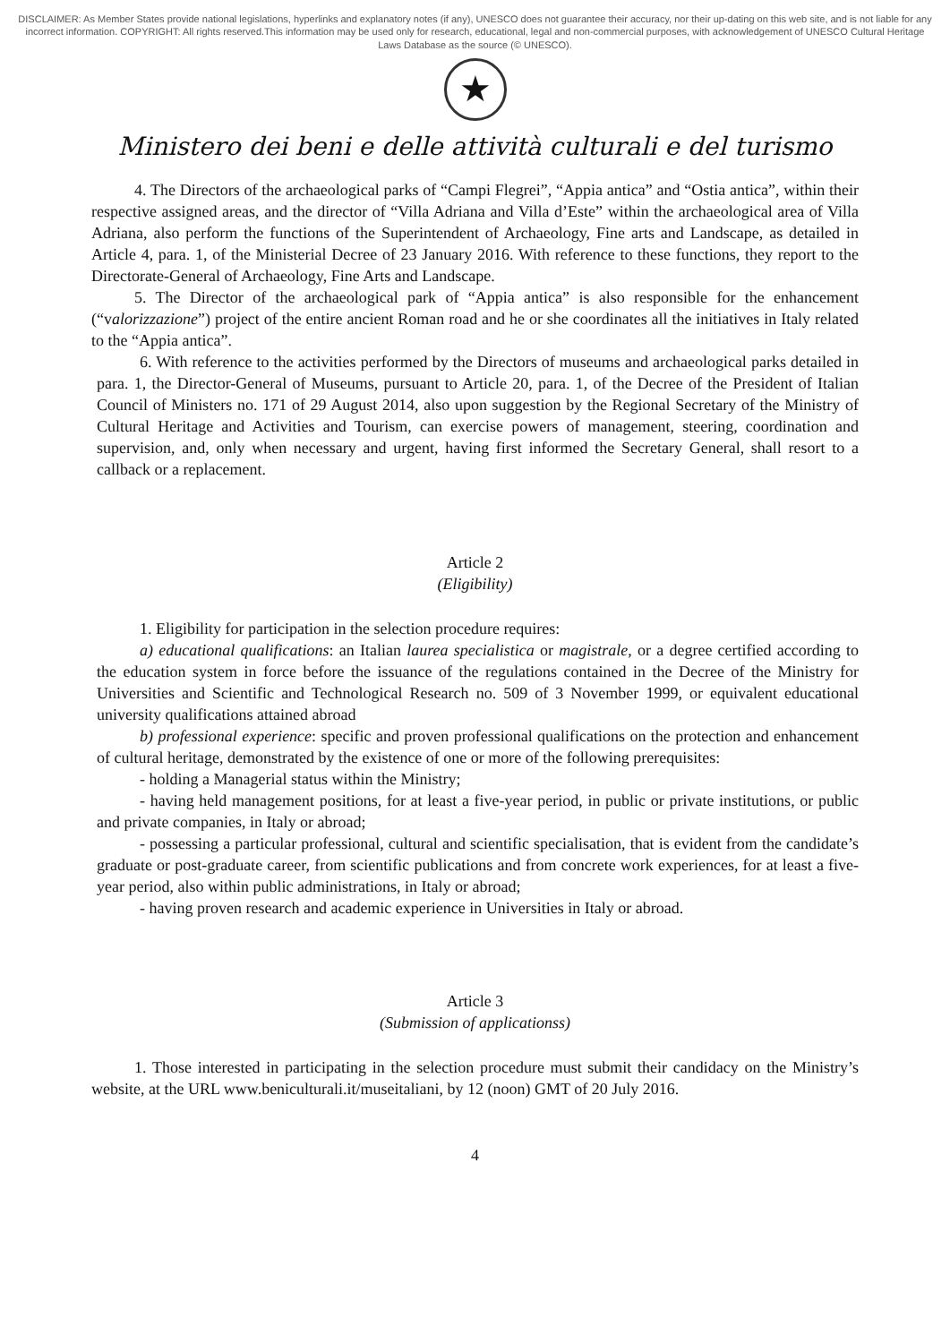DISCLAIMER: As Member States provide national legislations, hyperlinks and explanatory notes (if any), UNESCO does not guarantee their accuracy, nor their up-dating on this web site, and is not liable for any incorrect information. COPYRIGHT: All rights reserved.This information may be used only for research, educational, legal and non-commercial purposes, with acknowledgement of UNESCO Cultural Heritage Laws Database as the source (© UNESCO).
★
Ministero dei beni e delle attività culturali e del turismo
4. The Directors of the archaeological parks of “Campi Flegrei”, “Appia antica” and “Ostia antica”, within their respective assigned areas, and the director of “Villa Adriana and Villa d’Este” within the archaeological area of Villa Adriana, also perform the functions of the Superintendent of Archaeology, Fine arts and Landscape, as detailed in Article 4, para. 1, of the Ministerial Decree of 23 January 2016. With reference to these functions, they report to the Directorate-General of Archaeology, Fine Arts and Landscape.
5. The Director of the archaeological park of “Appia antica” is also responsible for the enhancement (“valorizzazione”) project of the entire ancient Roman road and he or she coordinates all the initiatives in Italy related to the “Appia antica”.
6. With reference to the activities performed by the Directors of museums and archaeological parks detailed in para. 1, the Director-General of Museums, pursuant to Article 20, para. 1, of the Decree of the President of Italian Council of Ministers no. 171 of 29 August 2014, also upon suggestion by the Regional Secretary of the Ministry of Cultural Heritage and Activities and Tourism, can exercise powers of management, steering, coordination and supervision, and, only when necessary and urgent, having first informed the Secretary General, shall resort to a callback or a replacement.
Article 2
(Eligibility)
1. Eligibility for participation in the selection procedure requires:
a) educational qualifications: an Italian laurea specialistica or magistrale, or a degree certified according to the education system in force before the issuance of the regulations contained in the Decree of the Ministry for Universities and Scientific and Technological Research no. 509 of 3 November 1999, or equivalent educational university qualifications attained abroad
b) professional experience: specific and proven professional qualifications on the protection and enhancement of cultural heritage, demonstrated by the existence of one or more of the following prerequisites:
- holding a Managerial status within the Ministry;
- having held management positions, for at least a five-year period, in public or private institutions, or public and private companies, in Italy or abroad;
- possessing a particular professional, cultural and scientific specialisation, that is evident from the candidate’s graduate or post-graduate career, from scientific publications and from concrete work experiences, for at least a five-year period, also within public administrations, in Italy or abroad;
- having proven research and academic experience in Universities in Italy or abroad.
Article 3
(Submission of applicationss)
1. Those interested in participating in the selection procedure must submit their candidacy on the Ministry’s website, at the URL www.beniculturali.it/museitaliani, by 12 (noon) GMT of 20 July 2016.
4